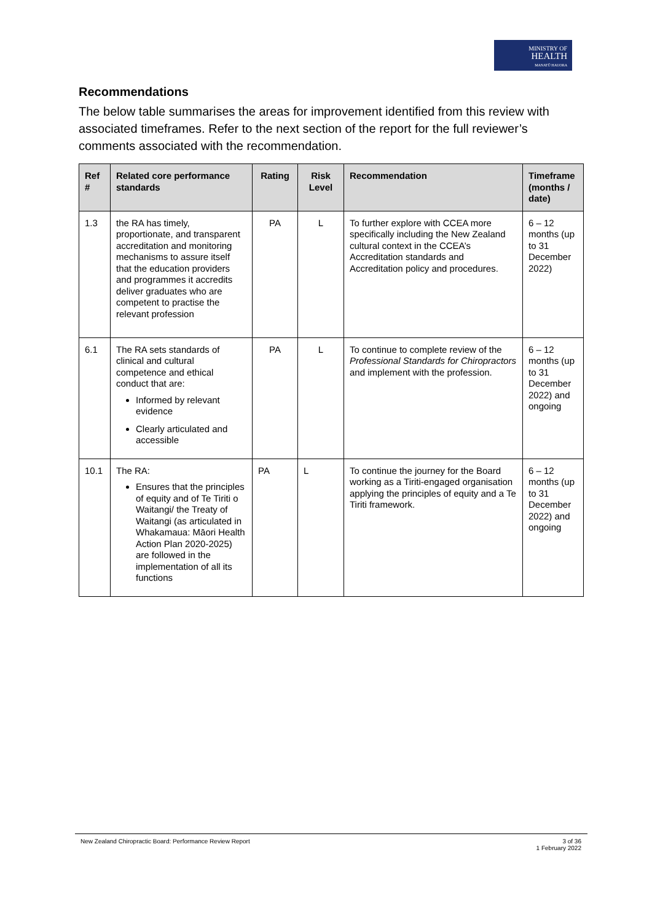MINISTRY OF
HEALTH
MANATŪ HAUORA
Recommendations
The below table summarises the areas for improvement identified from this review with associated timeframes. Refer to the next section of the report for the full reviewer’s comments associated with the recommendation.
| Ref # | Related core performance standards | Rating | Risk Level | Recommendation | Timeframe (months / date) |
| --- | --- | --- | --- | --- | --- |
| 1.3 | the RA has timely, proportionate, and transparent accreditation and monitoring mechanisms to assure itself that the education providers and programmes it accredits deliver graduates who are competent to practise the relevant profession | PA | L | To further explore with CCEA more specifically including the New Zealand cultural context in the CCEA’s Accreditation standards and Accreditation policy and procedures. | 6 – 12 months (up to 31 December 2022) |
| 6.1 | The RA sets standards of clinical and cultural competence and ethical conduct that are: Informed by relevant evidence Clearly articulated and accessible | PA | L | To continue to complete review of the Professional Standards for Chiropractors and implement with the profession. | 6 – 12 months (up to 31 December 2022) and ongoing |
| 10.1 | The RA: Ensures that the principles of equity and of Te Tiriti o Waitangi/ the Treaty of Waitangi (as articulated in Whakamaua: Māori Health Action Plan 2020-2025) are followed in the implementation of all its functions | PA | L | To continue the journey for the Board working as a Tiriti-engaged organisation applying the principles of equity and a Te Tiriti framework. | 6 – 12 months (up to 31 December 2022) and ongoing |
New Zealand Chiropractic Board: Performance Review Report 3 of 36
1 February 2022